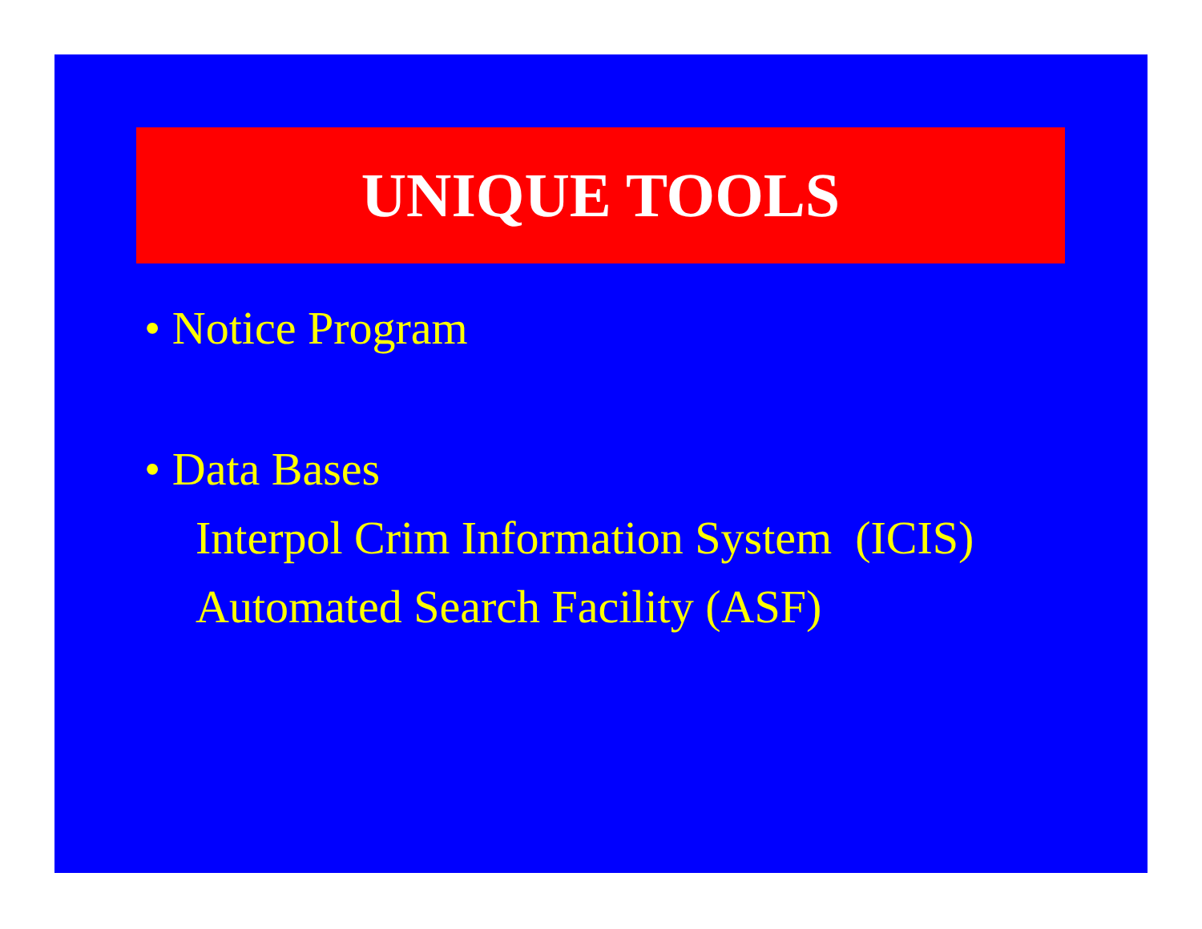UNIQUE TOOLS
• Notice Program
• Data Bases
Interpol Crim Information System (ICIS)
Automated Search Facility (ASF)